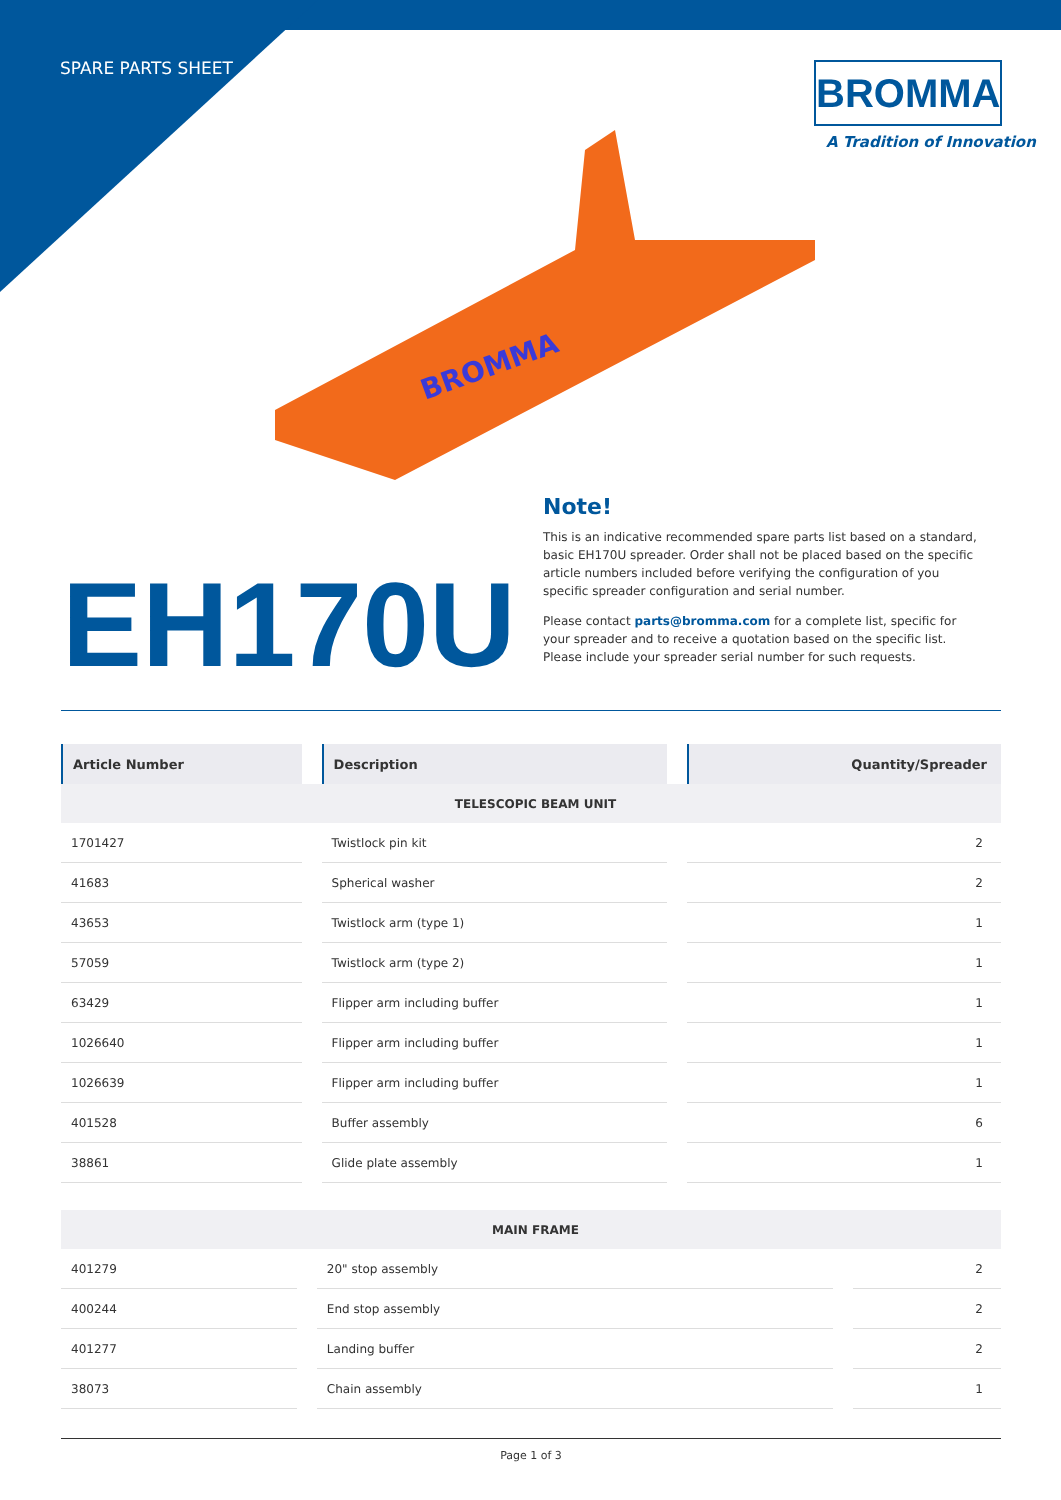SPARE PARTS SHEET
BROMMA
A Tradition of Innovation
BROMMA
EH170U
Note!
This is an indicative recommended spare parts list based on a standard, basic EH170U spreader. Order shall not be placed based on the specific article numbers included before verifying the configuration of you specific spreader configuration and serial number.
Please contact parts@bromma.com for a complete list, specific for your spreader and to receive a quotation based on the specific list. Please include your spreader serial number for such requests.
| Article Number | Description | Quantity/Spreader |
| --- | --- | --- |
| TELESCOPIC BEAM UNIT | | |
| 1701427 | Twistlock pin kit | 2 |
| 41683 | Spherical washer | 2 |
| 43653 | Twistlock arm (type 1) | 1 |
| 57059 | Twistlock arm (type 2) | 1 |
| 63429 | Flipper arm including buffer | 1 |
| 1026640 | Flipper arm including buffer | 1 |
| 1026639 | Flipper arm including buffer | 1 |
| 401528 | Buffer assembly | 6 |
| 38861 | Glide plate assembly | 1 |
| MAIN FRAME | | |
| 401279 | 20" stop assembly | 2 |
| 400244 | End stop assembly | 2 |
| 401277 | Landing buffer | 2 |
| 38073 | Chain assembly | 1 |
Page 1 of 3